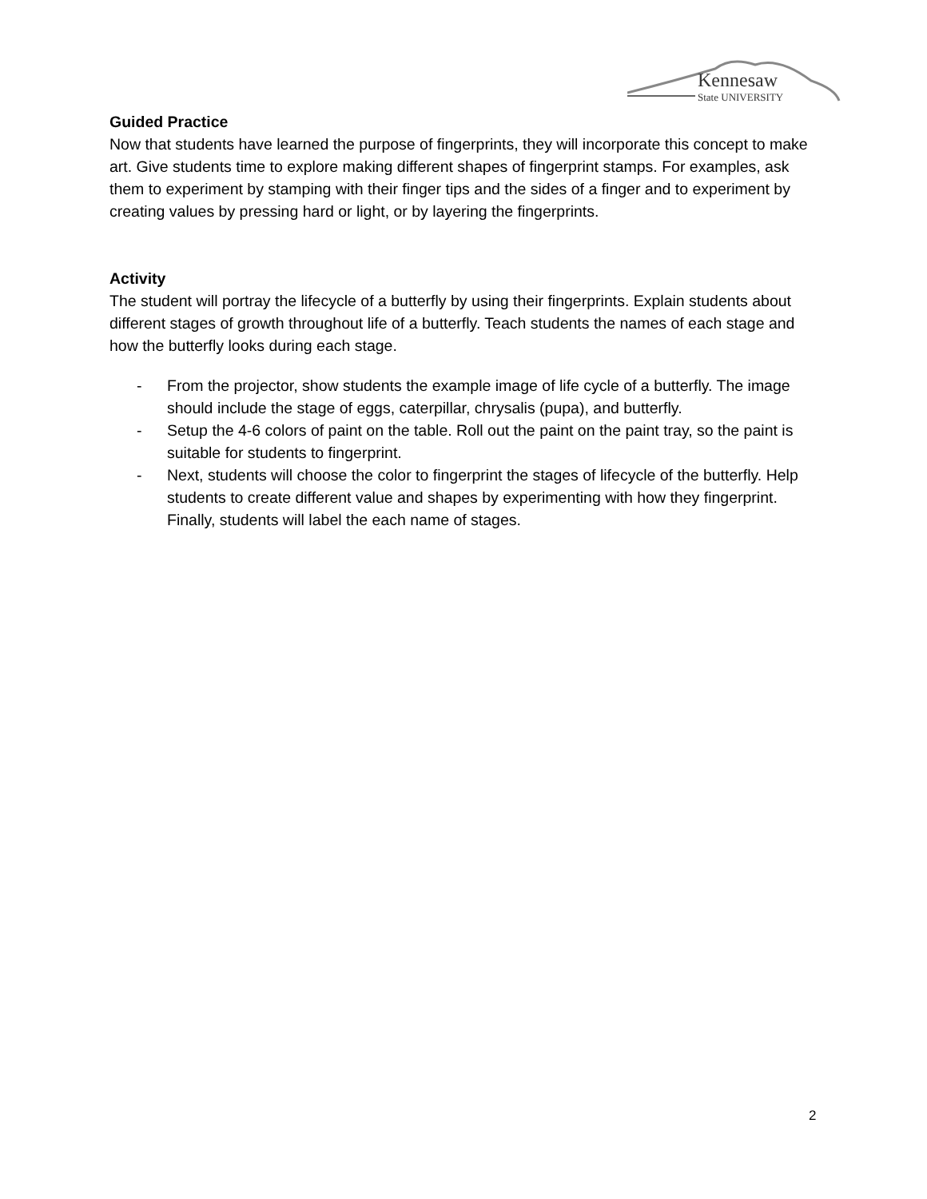Kennesaw
State UNIVERSITY
Guided Practice
Now that students have learned the purpose of fingerprints, they will incorporate this concept to make art. Give students time to explore making different shapes of fingerprint stamps. For examples, ask them to experiment by stamping with their finger tips and the sides of a finger and to experiment by creating values by pressing hard or light, or by layering the fingerprints.
Activity
The student will portray the lifecycle of a butterfly by using their fingerprints. Explain students about different stages of growth throughout life of a butterfly. Teach students the names of each stage and how the butterfly looks during each stage.
- From the projector, show students the example image of life cycle of a butterfly. The image should include the stage of eggs, caterpillar, chrysalis (pupa), and butterfly.
- Setup the 4-6 colors of paint on the table. Roll out the paint on the paint tray, so the paint is suitable for students to fingerprint.
- Next, students will choose the color to fingerprint the stages of lifecycle of the butterfly. Help students to create different value and shapes by experimenting with how they fingerprint. Finally, students will label the each name of stages.
2